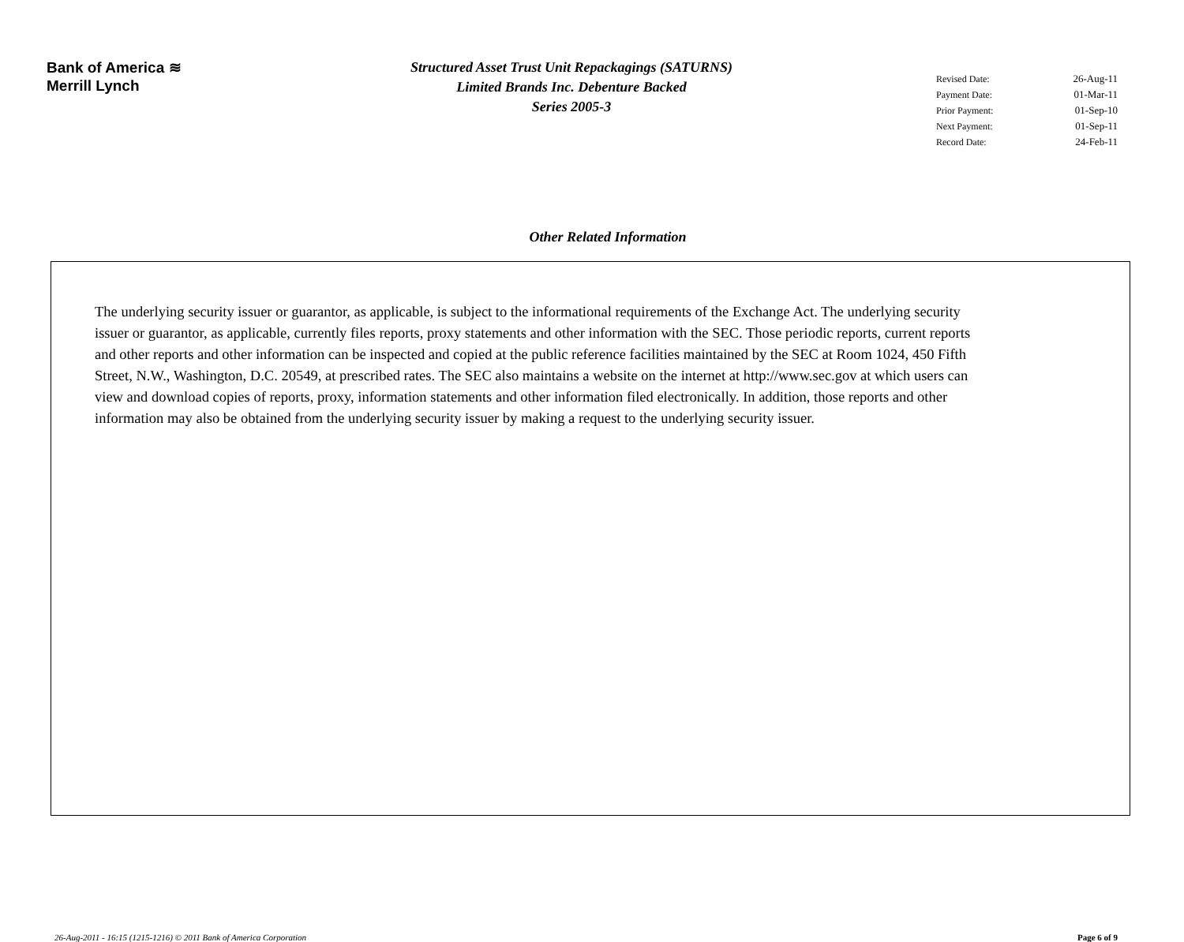Bank of America ≋
Merrill Lynch
Structured Asset Trust Unit Repackagings (SATURNS)
Limited Brands Inc. Debenture Backed
Series 2005-3
| Revised Date: | 26-Aug-11 |
| Payment Date: | 01-Mar-11 |
| Prior Payment: | 01-Sep-10 |
| Next Payment: | 01-Sep-11 |
| Record Date: | 24-Feb-11 |
Other Related Information
The underlying security issuer or guarantor, as applicable, is subject to the informational requirements of the Exchange Act. The underlying security issuer or guarantor, as applicable, currently files reports, proxy statements and other information with the SEC. Those periodic reports, current reports and other reports and other information can be inspected and copied at the public reference facilities maintained by the SEC at Room 1024, 450 Fifth Street, N.W., Washington, D.C. 20549, at prescribed rates. The SEC also maintains a website on the internet at http://www.sec.gov at which users can view and download copies of reports, proxy, information statements and other information filed electronically. In addition, those reports and other information may also be obtained from the underlying security issuer by making a request to the underlying security issuer.
26-Aug-2011 - 16:15 (1215-1216) © 2011 Bank of America Corporation Page 6 of 9